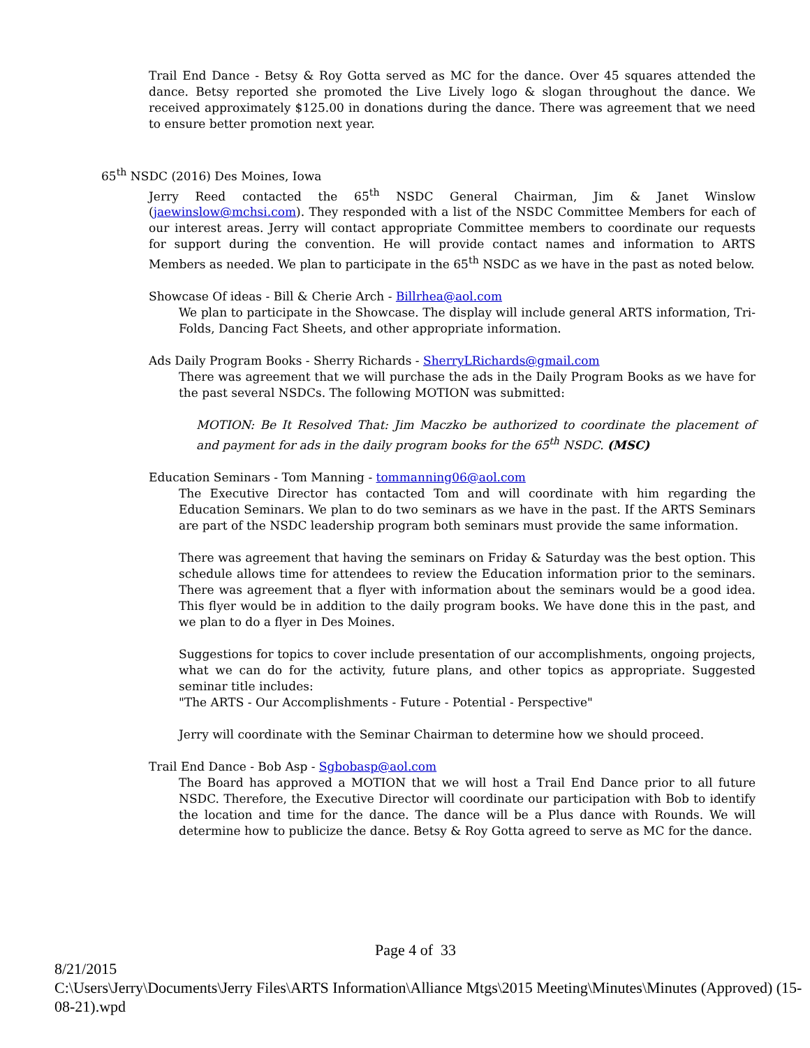Trail End Dance - Betsy & Roy Gotta served as MC for the dance. Over 45 squares attended the dance. Betsy reported she promoted the Live Lively logo & slogan throughout the dance. We received approximately $125.00 in donations during the dance. There was agreement that we need to ensure better promotion next year.
65<sup>th</sup> NSDC (2016) Des Moines, Iowa
Jerry Reed contacted the 65<sup>th</sup> NSDC General Chairman, Jim & Janet Winslow (jaewinslow@mchsi.com). They responded with a list of the NSDC Committee Members for each of our interest areas. Jerry will contact appropriate Committee members to coordinate our requests for support during the convention. He will provide contact names and information to ARTS Members as needed. We plan to participate in the 65<sup>th</sup> NSDC as we have in the past as noted below.
Showcase Of ideas - Bill & Cherie Arch - Billrhea@aol.com
We plan to participate in the Showcase. The display will include general ARTS information, Tri-Folds, Dancing Fact Sheets, and other appropriate information.
Ads Daily Program Books - Sherry Richards - SherryLRichards@gmail.com
There was agreement that we will purchase the ads in the Daily Program Books as we have for the past several NSDCs. The following MOTION was submitted:
MOTION: Be It Resolved That: Jim Maczko be authorized to coordinate the placement of and payment for ads in the daily program books for the 65<sup>th</sup> NSDC. (MSC)
Education Seminars - Tom Manning - tommanning06@aol.com
The Executive Director has contacted Tom and will coordinate with him regarding the Education Seminars. We plan to do two seminars as we have in the past. If the ARTS Seminars are part of the NSDC leadership program both seminars must provide the same information.
There was agreement that having the seminars on Friday & Saturday was the best option. This schedule allows time for attendees to review the Education information prior to the seminars. There was agreement that a flyer with information about the seminars would be a good idea. This flyer would be in addition to the daily program books. We have done this in the past, and we plan to do a flyer in Des Moines.
Suggestions for topics to cover include presentation of our accomplishments, ongoing projects, what we can do for the activity, future plans, and other topics as appropriate. Suggested seminar title includes:
"The ARTS - Our Accomplishments - Future - Potential - Perspective"
Jerry will coordinate with the Seminar Chairman to determine how we should proceed.
Trail End Dance - Bob Asp - Sgbobasp@aol.com
The Board has approved a MOTION that we will host a Trail End Dance prior to all future NSDC. Therefore, the Executive Director will coordinate our participation with Bob to identify the location and time for the dance. The dance will be a Plus dance with Rounds. We will determine how to publicize the dance. Betsy & Roy Gotta agreed to serve as MC for the dance.
Page 4 of 33
8/21/2015
C:\Users\Jerry\Documents\Jerry Files\ARTS Information\Alliance Mtgs\2015 Meeting\Minutes\Minutes (Approved) (15-08-21).wpd